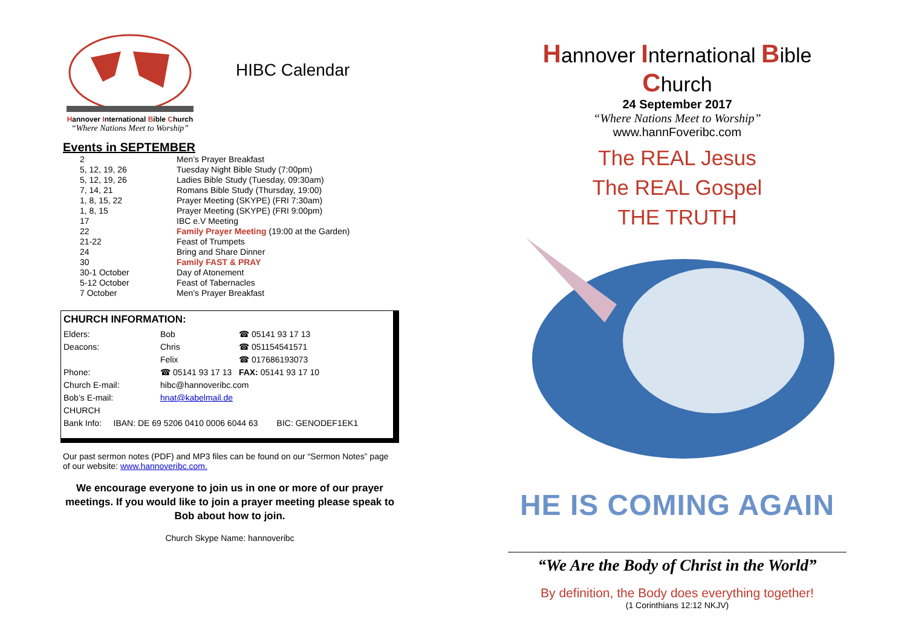Hannover International Bible Church
“Where Nations Meet to Worship”
HIBC Calendar
Events in SEPTEMBER
| 2 | Men’s Prayer Breakfast |
| 5, 12, 19, 26 | Tuesday Night Bible Study (7:00pm) |
| 5, 12, 19, 26 | Ladies Bible Study (Tuesday, 09:30am) |
| 7, 14, 21 | Romans Bible Study (Thursday, 19:00) |
| 1, 8, 15, 22 | Prayer Meeting (SKYPE) (FRI 7:30am) |
| 1, 8, 15 | Prayer Meeting (SKYPE) (FRI 9:00pm) |
| 17 | IBC e.V Meeting |
| 22 | Family Prayer Meeting (19:00 at the Garden) |
| 21-22 | Feast of Trumpets |
| 24 | Bring and Share Dinner |
| 30 | Family FAST & PRAY |
| 30-1 October | Day of Atonement |
| 5-12 October | Feast of Tabernacles |
| 7 October | Men’s Prayer Breakfast |
CHURCH INFORMATION:
| Elders: | Bob | ☎ 05141 93 17 13 |
| Deacons: | Chris | ☎ 051154541571 |
| | Felix | ☎ 017686193073 |
| Phone: | ☎ 05141 93 17 13 FAX: 05141 93 17 10 | |
| Church E-mail: | hibc@hannoveribc.com | |
| Bob’s E-mail: | hnat@kabelmail.de | |
| CHURCH | | |
| Bank Info: IBAN: DE 69 5206 0410 0006 6044 63 BIC: GENODEF1EK1 | | |
Our past sermon notes (PDF) and MP3 files can be found on our “Sermon Notes” page of our website: www.hannoveribc.com.
We encourage everyone to join us in one or more of our prayer meetings. If you would like to join a prayer meeting please speak to Bob about how to join.
Church Skype Name: hannoveribc
Hannover International Bible Church
24 September 2017
“Where Nations Meet to Worship”
www.hannFoveribc.com
The REAL Jesus
The REAL Gospel
THE TRUTH
HE IS COMING AGAIN
“We Are the Body of Christ in the World”
By definition, the Body does everything together!
(1 Corinthians 12:12 NKJV)